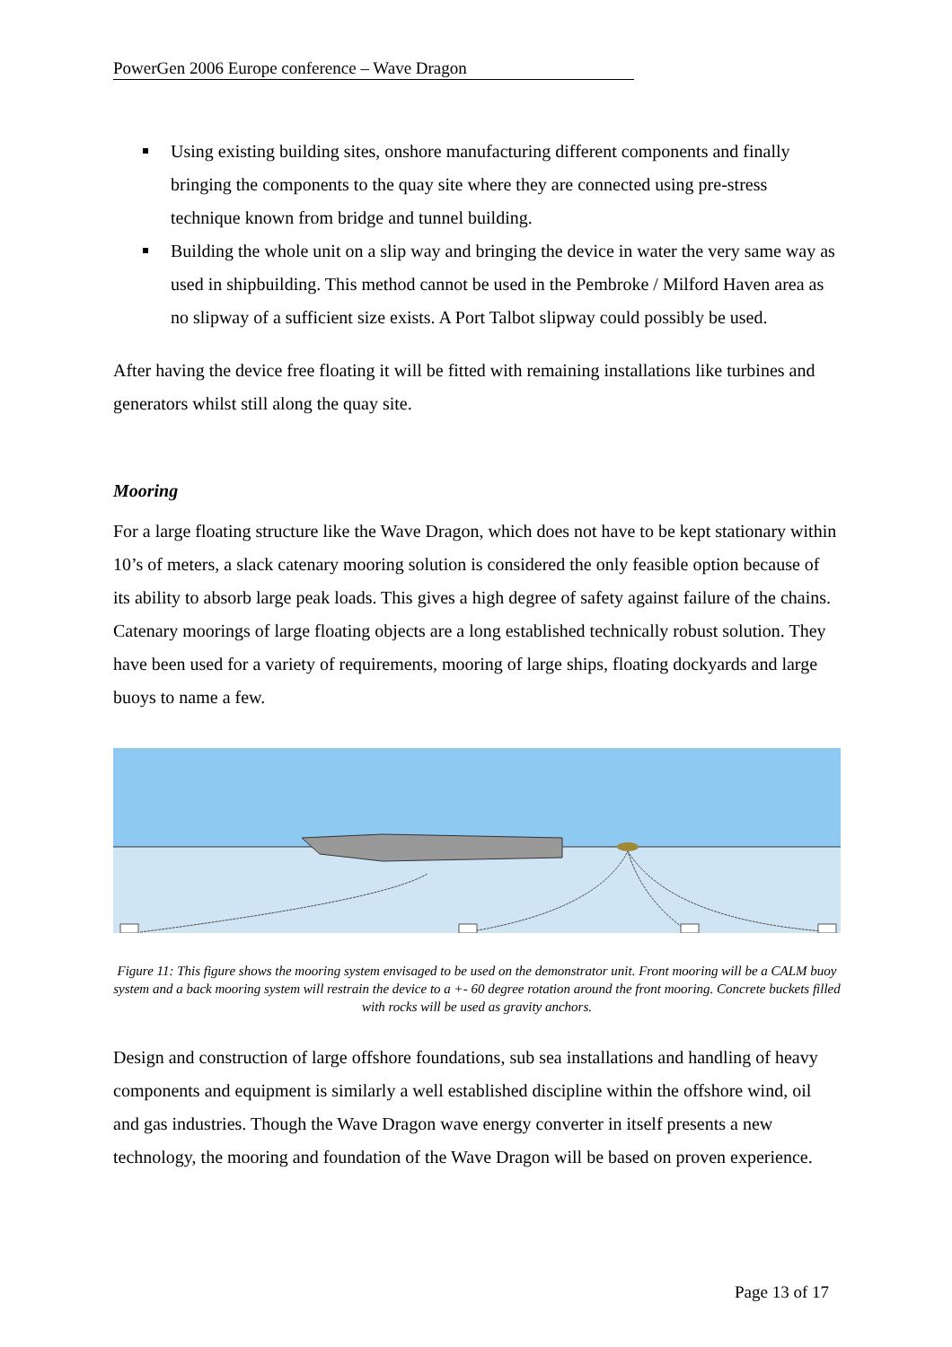PowerGen 2006 Europe conference – Wave Dragon
Using existing building sites, onshore manufacturing different components and finally bringing the components to the quay site where they are connected using pre-stress technique known from bridge and tunnel building.
Building the whole unit on a slip way and bringing the device in water the very same way as used in shipbuilding. This method cannot be used in the Pembroke / Milford Haven area as no slipway of a sufficient size exists. A Port Talbot slipway could possibly be used.
After having the device free floating it will be fitted with remaining installations like turbines and generators whilst still along the quay site.
Mooring
For a large floating structure like the Wave Dragon, which does not have to be kept stationary within 10’s of meters, a slack catenary mooring solution is considered the only feasible option because of its ability to absorb large peak loads. This gives a high degree of safety against failure of the chains. Catenary moorings of large floating objects are a long established technically robust solution. They have been used for a variety of requirements, mooring of large ships, floating dockyards and large buoys to name a few.
Figure 11: This figure shows the mooring system envisaged to be used on the demonstrator unit. Front mooring will be a CALM buoy system and a back mooring system will restrain the device to a +- 60 degree rotation around the front mooring. Concrete buckets filled with rocks will be used as gravity anchors.
Design and construction of large offshore foundations, sub sea installations and handling of heavy components and equipment is similarly a well established discipline within the offshore wind, oil and gas industries. Though the Wave Dragon wave energy converter in itself presents a new technology, the mooring and foundation of the Wave Dragon will be based on proven experience.
Page 13 of 17